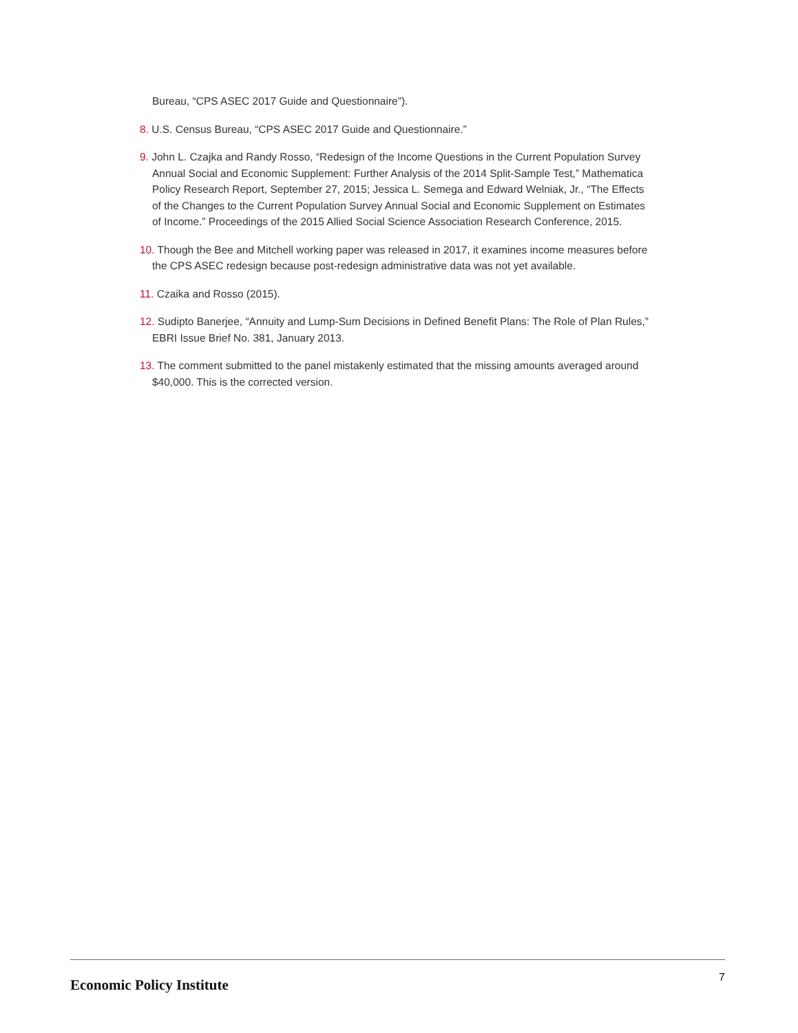Bureau, “CPS ASEC 2017 Guide and Questionnaire”).
8. U.S. Census Bureau, “CPS ASEC 2017 Guide and Questionnaire.”
9. John L. Czajka and Randy Rosso, “Redesign of the Income Questions in the Current Population Survey Annual Social and Economic Supplement: Further Analysis of the 2014 Split-Sample Test,” Mathematica Policy Research Report, September 27, 2015; Jessica L. Semega and Edward Welniak, Jr., “The Effects of the Changes to the Current Population Survey Annual Social and Economic Supplement on Estimates of Income.” Proceedings of the 2015 Allied Social Science Association Research Conference, 2015.
10. Though the Bee and Mitchell working paper was released in 2017, it examines income measures before the CPS ASEC redesign because post-redesign administrative data was not yet available.
11. Czaika and Rosso (2015).
12. Sudipto Banerjee, “Annuity and Lump-Sum Decisions in Defined Benefit Plans: The Role of Plan Rules,” EBRI Issue Brief No. 381, January 2013.
13. The comment submitted to the panel mistakenly estimated that the missing amounts averaged around $40,000. This is the corrected version.
Economic Policy Institute
7